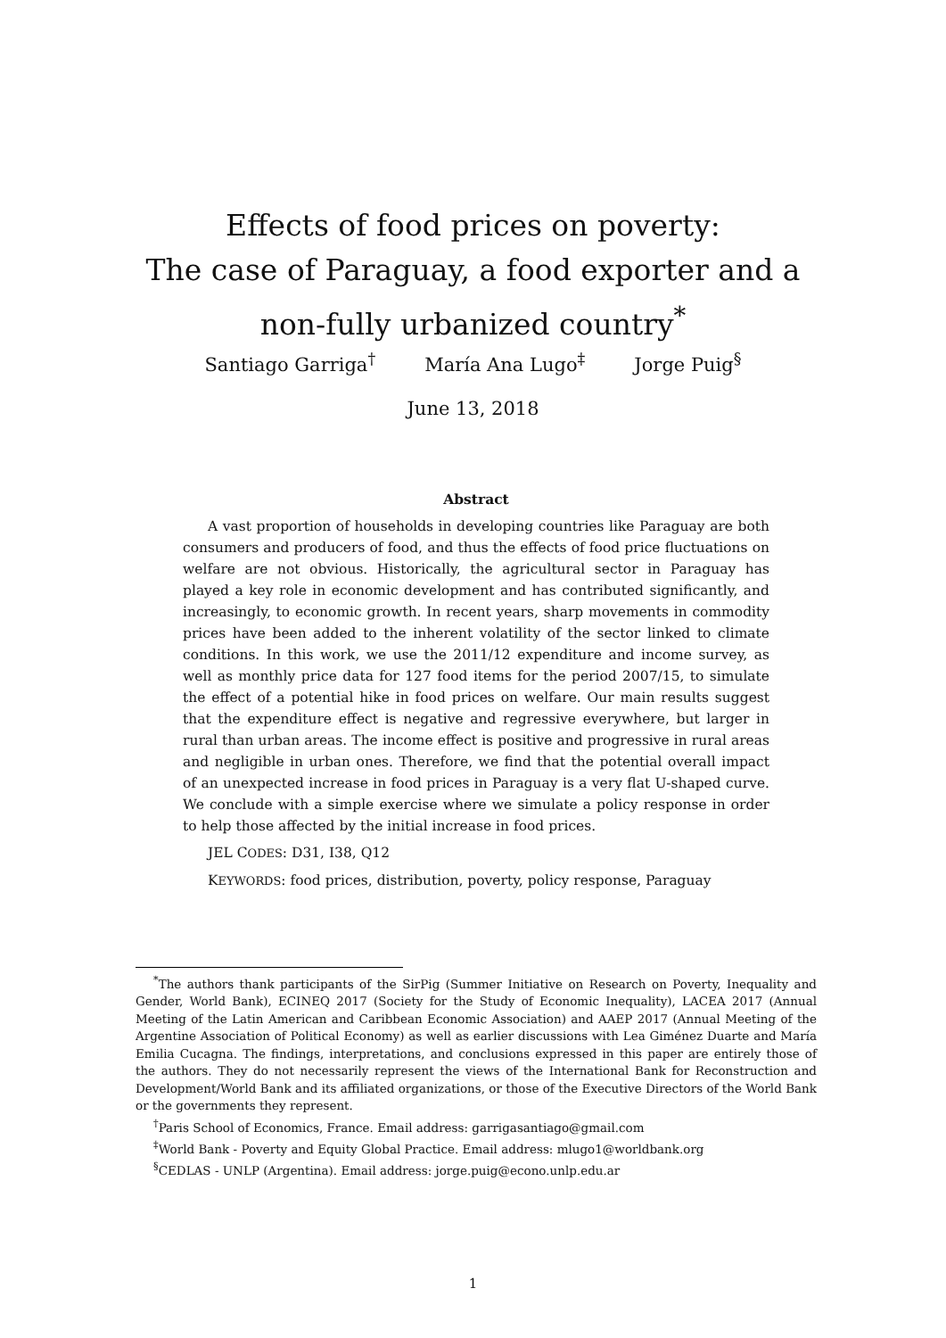Effects of food prices on poverty:
The case of Paraguay, a food exporter and a
non-fully urbanized country<sup>*</sup>
Santiago Garriga<sup>†</sup> María Ana Lugo<sup>‡</sup> Jorge Puig<sup>§</sup>
June 13, 2018
Abstract
A vast proportion of households in developing countries like Paraguay are both consumers and producers of food, and thus the effects of food price fluctuations on welfare are not obvious. Historically, the agricultural sector in Paraguay has played a key role in economic development and has contributed significantly, and increasingly, to economic growth. In recent years, sharp movements in commodity prices have been added to the inherent volatility of the sector linked to climate conditions. In this work, we use the 2011/12 expenditure and income survey, as well as monthly price data for 127 food items for the period 2007/15, to simulate the effect of a potential hike in food prices on welfare. Our main results suggest that the expenditure effect is negative and regressive everywhere, but larger in rural than urban areas. The income effect is positive and progressive in rural areas and negligible in urban ones. Therefore, we find that the potential overall impact of an unexpected increase in food prices in Paraguay is a very flat U-shaped curve. We conclude with a simple exercise where we simulate a policy response in order to help those affected by the initial increase in food prices.
JEL CODES: D31, I38, Q12
KEYWORDS: food prices, distribution, poverty, policy response, Paraguay
<sup>*</sup> The authors thank participants of the SirPig (Summer Initiative on Research on Poverty, Inequality and Gender, World Bank), ECINEQ 2017 (Society for the Study of Economic Inequality), LACEA 2017 (Annual Meeting of the Latin American and Caribbean Economic Association) and AAEP 2017 (Annual Meeting of the Argentine Association of Political Economy) as well as earlier discussions with Lea Giménez Duarte and María Emilia Cucagna. The findings, interpretations, and conclusions expressed in this paper are entirely those of the authors. They do not necessarily represent the views of the International Bank for Reconstruction and Development/World Bank and its affiliated organizations, or those of the Executive Directors of the World Bank or the governments they represent.
<sup>†</sup> Paris School of Economics, France. Email address: garrigasantiago@gmail.com
<sup>‡</sup> World Bank - Poverty and Equity Global Practice. Email address: mlugo1@worldbank.org
<sup>§</sup> CEDLAS - UNLP (Argentina). Email address: jorge.puig@econo.unlp.edu.ar
1